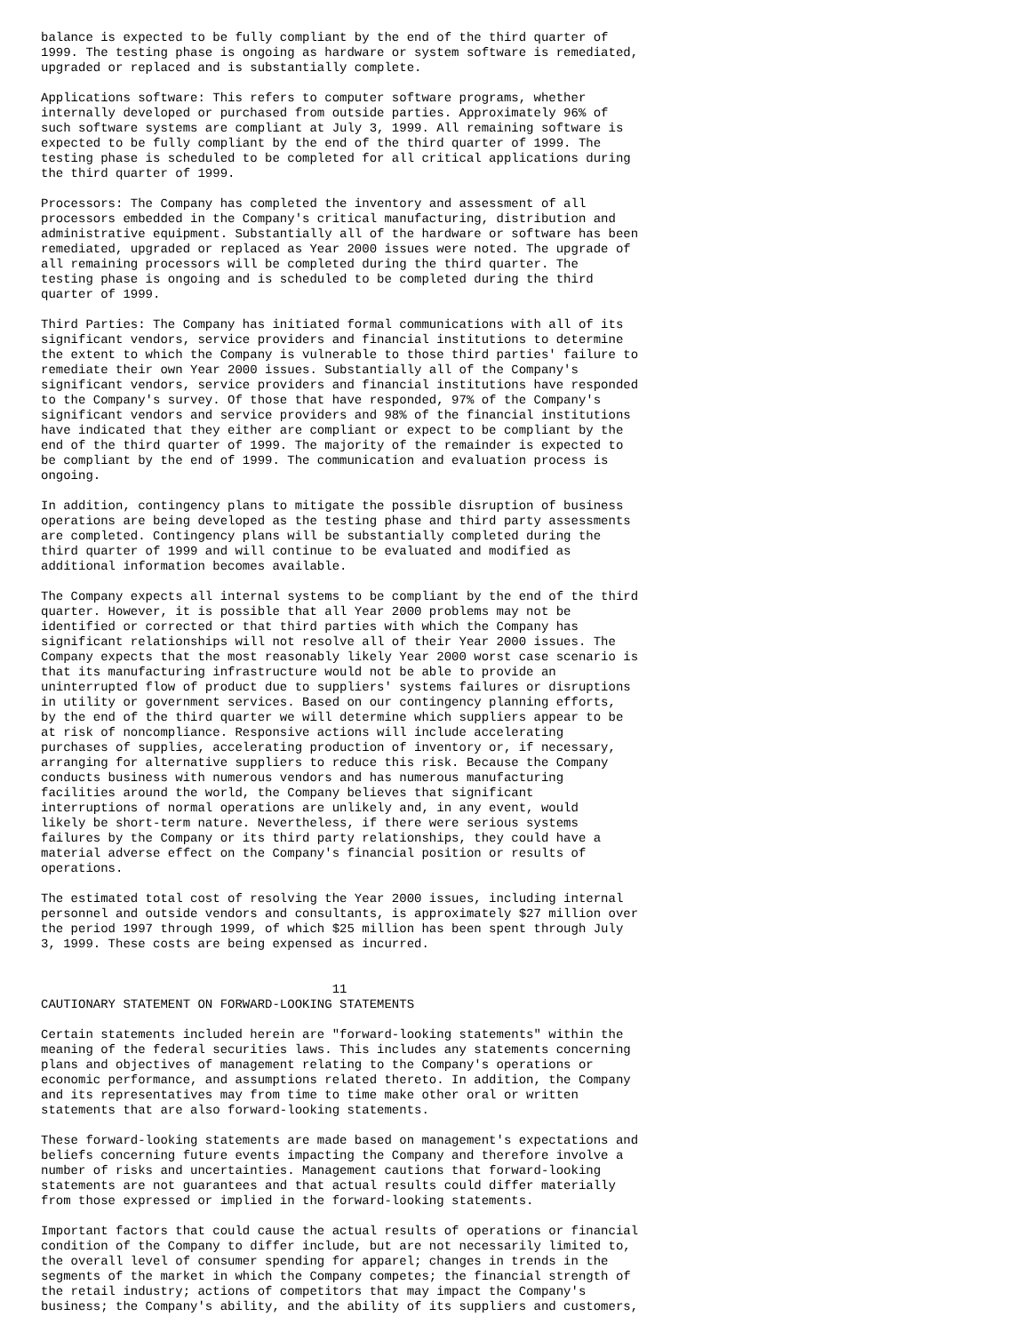balance is expected to be fully compliant by the end of the third quarter of
1999. The testing phase is ongoing as hardware or system software is remediated,
upgraded or replaced and is substantially complete.

Applications software: This refers to computer software programs, whether
internally developed or purchased from outside parties. Approximately 96% of
such software systems are compliant at July 3, 1999. All remaining software is
expected to be fully compliant by the end of the third quarter of 1999. The
testing phase is scheduled to be completed for all critical applications during
the third quarter of 1999.

Processors: The Company has completed the inventory and assessment of all
processors embedded in the Company's critical manufacturing, distribution and
administrative equipment. Substantially all of the hardware or software has been
remediated, upgraded or replaced as Year 2000 issues were noted. The upgrade of
all remaining processors will be completed during the third quarter. The
testing phase is ongoing and is scheduled to be completed during the third
quarter of 1999.

Third Parties: The Company has initiated formal communications with all of its
significant vendors, service providers and financial institutions to determine
the extent to which the Company is vulnerable to those third parties' failure to
remediate their own Year 2000 issues. Substantially all of the Company's
significant vendors, service providers and financial institutions have responded
to the Company's survey. Of those that have responded, 97% of the Company's
significant vendors and service providers and 98% of the financial institutions
have indicated that they either are compliant or expect to be compliant by the
end of the third quarter of 1999. The majority of the remainder is expected to
be compliant by the end of 1999. The communication and evaluation process is
ongoing.

In addition, contingency plans to mitigate the possible disruption of business
operations are being developed as the testing phase and third party assessments
are completed. Contingency plans will be substantially completed during the
third quarter of 1999 and will continue to be evaluated and modified as
additional information becomes available.

The Company expects all internal systems to be compliant by the end of the third
quarter. However, it is possible that all Year 2000 problems may not be
identified or corrected or that third parties with which the Company has
significant relationships will not resolve all of their Year 2000 issues. The
Company expects that the most reasonably likely Year 2000 worst case scenario is
that its manufacturing infrastructure would not be able to provide an
uninterrupted flow of product due to suppliers' systems failures or disruptions
in utility or government services. Based on our contingency planning efforts,
by the end of the third quarter we will determine which suppliers appear to be
at risk of noncompliance. Responsive actions will include accelerating
purchases of supplies, accelerating production of inventory or, if necessary,
arranging for alternative suppliers to reduce this risk. Because the Company
conducts business with numerous vendors and has numerous manufacturing
facilities around the world, the Company believes that significant
interruptions of normal operations are unlikely and, in any event, would
likely be short-term nature. Nevertheless, if there were serious systems
failures by the Company or its third party relationships, they could have a
material adverse effect on the Company's financial position or results of
operations.

The estimated total cost of resolving the Year 2000 issues, including internal
personnel and outside vendors and consultants, is approximately $27 million over
the period 1997 through 1999, of which $25 million has been spent through July
3, 1999. These costs are being expensed as incurred.


                                       11
CAUTIONARY STATEMENT ON FORWARD-LOOKING STATEMENTS

Certain statements included herein are "forward-looking statements" within the
meaning of the federal securities laws. This includes any statements concerning
plans and objectives of management relating to the Company's operations or
economic performance, and assumptions related thereto. In addition, the Company
and its representatives may from time to time make other oral or written
statements that are also forward-looking statements.

These forward-looking statements are made based on management's expectations and
beliefs concerning future events impacting the Company and therefore involve a
number of risks and uncertainties. Management cautions that forward-looking
statements are not guarantees and that actual results could differ materially
from those expressed or implied in the forward-looking statements.

Important factors that could cause the actual results of operations or financial
condition of the Company to differ include, but are not necessarily limited to,
the overall level of consumer spending for apparel; changes in trends in the
segments of the market in which the Company competes; the financial strength of
the retail industry; actions of competitors that may impact the Company's
business; the Company's ability, and the ability of its suppliers and customers,